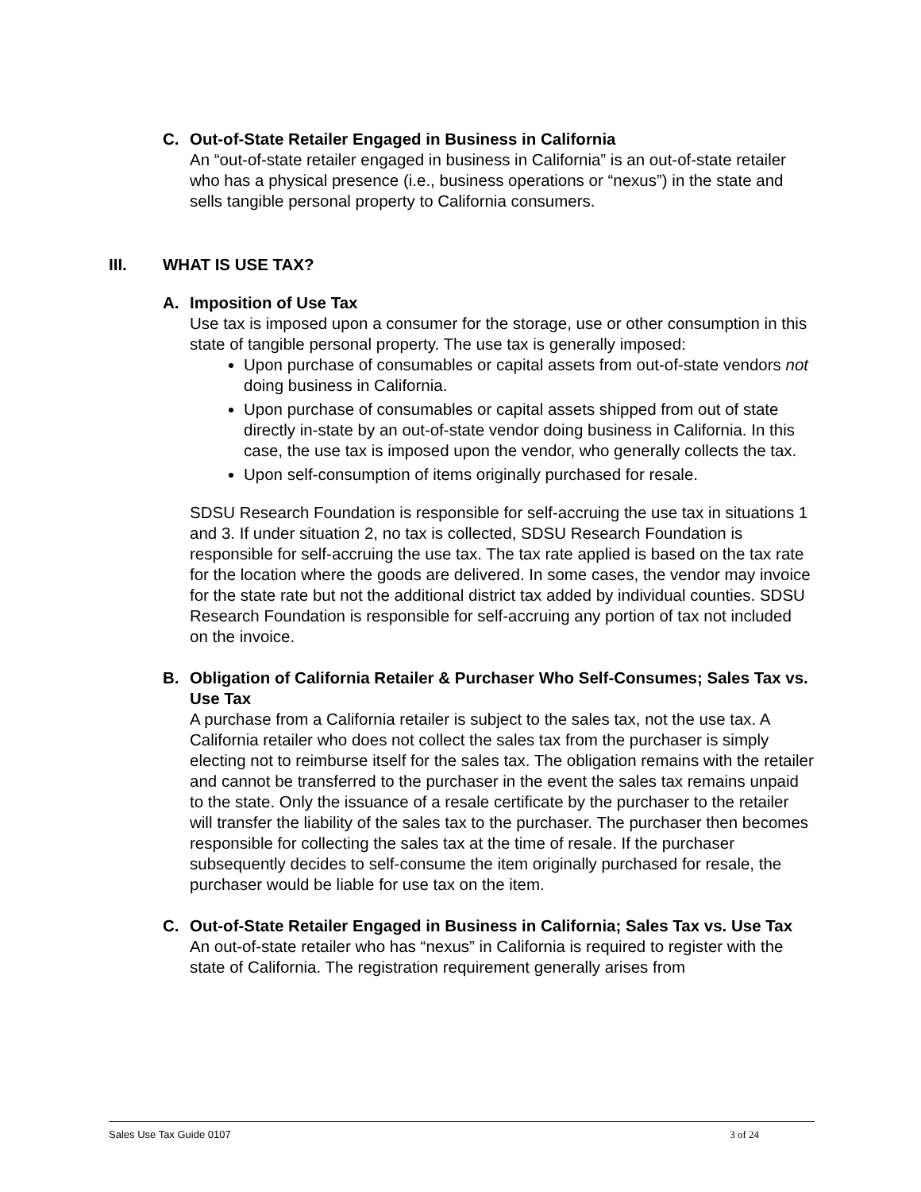C. Out-of-State Retailer Engaged in Business in California
An “out-of-state retailer engaged in business in California” is an out-of-state retailer who has a physical presence (i.e., business operations or “nexus”) in the state and sells tangible personal property to California consumers.
III. WHAT IS USE TAX?
A. Imposition of Use Tax
Use tax is imposed upon a consumer for the storage, use or other consumption in this state of tangible personal property. The use tax is generally imposed:
Upon purchase of consumables or capital assets from out-of-state vendors not doing business in California.
Upon purchase of consumables or capital assets shipped from out of state directly in-state by an out-of-state vendor doing business in California. In this case, the use tax is imposed upon the vendor, who generally collects the tax.
Upon self-consumption of items originally purchased for resale.
SDSU Research Foundation is responsible for self-accruing the use tax in situations 1 and 3. If under situation 2, no tax is collected, SDSU Research Foundation is responsible for self-accruing the use tax. The tax rate applied is based on the tax rate for the location where the goods are delivered. In some cases, the vendor may invoice for the state rate but not the additional district tax added by individual counties. SDSU Research Foundation is responsible for self-accruing any portion of tax not included on the invoice.
B. Obligation of California Retailer & Purchaser Who Self-Consumes; Sales Tax vs. Use Tax
A purchase from a California retailer is subject to the sales tax, not the use tax. A California retailer who does not collect the sales tax from the purchaser is simply electing not to reimburse itself for the sales tax. The obligation remains with the retailer and cannot be transferred to the purchaser in the event the sales tax remains unpaid to the state. Only the issuance of a resale certificate by the purchaser to the retailer will transfer the liability of the sales tax to the purchaser. The purchaser then becomes responsible for collecting the sales tax at the time of resale. If the purchaser subsequently decides to self-consume the item originally purchased for resale, the purchaser would be liable for use tax on the item.
C. Out-of-State Retailer Engaged in Business in California; Sales Tax vs. Use Tax
An out-of-state retailer who has “nexus” in California is required to register with the state of California. The registration requirement generally arises from
Sales Use Tax Guide 0107 3 of 24